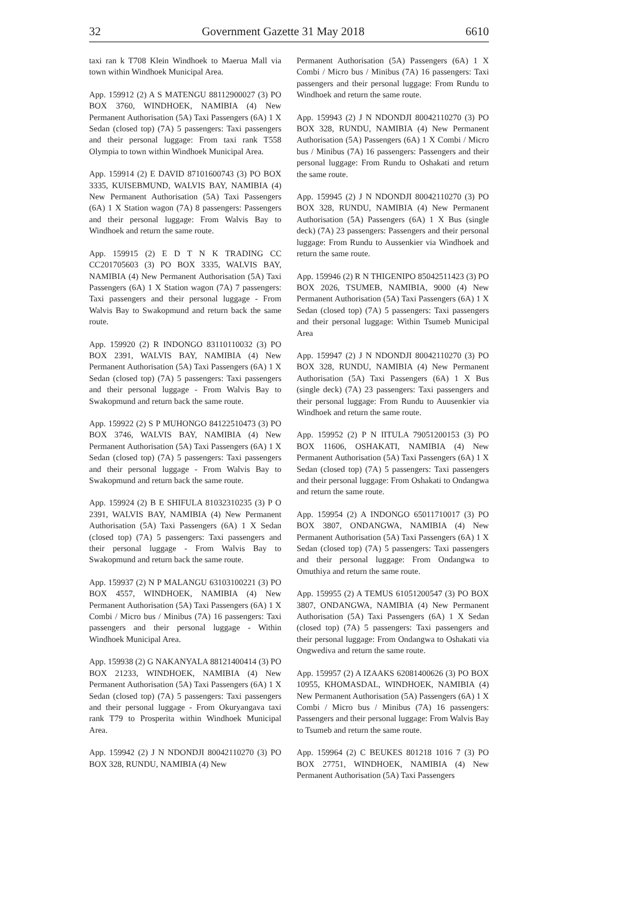32 Government Gazette 31 May 2018 6610
taxi ran k T708 Klein Windhoek to Maerua Mall via town within Windhoek Municipal Area.
App. 159912 (2) A S MATENGU 88112900027 (3) PO BOX 3760, WINDHOEK, NAMIBIA (4) New Permanent Authorisation (5A) Taxi Passengers (6A) 1 X Sedan (closed top) (7A) 5 passengers: Taxi passengers and their personal luggage: From taxi rank T558 Olympia to town within Windhoek Municipal Area.
App. 159914 (2) E DAVID 87101600743 (3) PO BOX 3335, KUISEBMUND, WALVIS BAY, NAMIBIA (4) New Permanent Authorisation (5A) Taxi Passengers (6A) 1 X Station wagon (7A) 8 passengers: Passengers and their personal luggage: From Walvis Bay to Windhoek and return the same route.
App. 159915 (2) E D T N K TRADING CC CC201705603 (3) PO BOX 3335, WALVIS BAY, NAMIBIA (4) New Permanent Authorisation (5A) Taxi Passengers (6A) 1 X Station wagon (7A) 7 passengers: Taxi passengers and their personal luggage - From Walvis Bay to Swakopmund and return back the same route.
App. 159920 (2) R INDONGO 83110110032 (3) PO BOX 2391, WALVIS BAY, NAMIBIA (4) New Permanent Authorisation (5A) Taxi Passengers (6A) 1 X Sedan (closed top) (7A) 5 passengers: Taxi passengers and their personal luggage - From Walvis Bay to Swakopmund and return back the same route.
App. 159922 (2) S P MUHONGO 84122510473 (3) PO BOX 3746, WALVIS BAY, NAMIBIA (4) New Permanent Authorisation (5A) Taxi Passengers (6A) 1 X Sedan (closed top) (7A) 5 passengers: Taxi passengers and their personal luggage - From Walvis Bay to Swakopmund and return back the same route.
App. 159924 (2) B E SHIFULA 81032310235 (3) P O 2391, WALVIS BAY, NAMIBIA (4) New Permanent Authorisation (5A) Taxi Passengers (6A) 1 X Sedan (closed top) (7A) 5 passengers: Taxi passengers and their personal luggage - From Walvis Bay to Swakopmund and return back the same route.
App. 159937 (2) N P MALANGU 63103100221 (3) PO BOX 4557, WINDHOEK, NAMIBIA (4) New Permanent Authorisation (5A) Taxi Passengers (6A) 1 X Combi / Micro bus / Minibus (7A) 16 passengers: Taxi passengers and their personal luggage - Within Windhoek Municipal Area.
App. 159938 (2) G NAKANYALA 88121400414 (3) PO BOX 21233, WINDHOEK, NAMIBIA (4) New Permanent Authorisation (5A) Taxi Passengers (6A) 1 X Sedan (closed top) (7A) 5 passengers: Taxi passengers and their personal luggage - From Okuryangava taxi rank T79 to Prosperita within Windhoek Municipal Area.
App. 159942 (2) J N NDONDJI 80042110270 (3) PO BOX 328, RUNDU, NAMIBIA (4) New
Permanent Authorisation (5A) Passengers (6A) 1 X Combi / Micro bus / Minibus (7A) 16 passengers: Taxi passengers and their personal luggage: From Rundu to Windhoek and return the same route.
App. 159943 (2) J N NDONDJI 80042110270 (3) PO BOX 328, RUNDU, NAMIBIA (4) New Permanent Authorisation (5A) Passengers (6A) 1 X Combi / Micro bus / Minibus (7A) 16 passengers: Passengers and their personal luggage: From Rundu to Oshakati and return the same route.
App. 159945 (2) J N NDONDJI 80042110270 (3) PO BOX 328, RUNDU, NAMIBIA (4) New Permanent Authorisation (5A) Passengers (6A) 1 X Bus (single deck) (7A) 23 passengers: Passengers and their personal luggage: From Rundu to Aussenkier via Windhoek and return the same route.
App. 159946 (2) R N THIGENIPO 85042511423 (3) PO BOX 2026, TSUMEB, NAMIBIA, 9000 (4) New Permanent Authorisation (5A) Taxi Passengers (6A) 1 X Sedan (closed top) (7A) 5 passengers: Taxi passengers and their personal luggage: Within Tsumeb Municipal Area
App. 159947 (2) J N NDONDJI 80042110270 (3) PO BOX 328, RUNDU, NAMIBIA (4) New Permanent Authorisation (5A) Taxi Passengers (6A) 1 X Bus (single deck) (7A) 23 passengers: Taxi passengers and their personal luggage: From Rundu to Auusenkier via Windhoek and return the same route.
App. 159952 (2) P N IITULA 79051200153 (3) PO BOX 11606, OSHAKATI, NAMIBIA (4) New Permanent Authorisation (5A) Taxi Passengers (6A) 1 X Sedan (closed top) (7A) 5 passengers: Taxi passengers and their personal luggage: From Oshakati to Ondangwa and return the same route.
App. 159954 (2) A INDONGO 65011710017 (3) PO BOX 3807, ONDANGWA, NAMIBIA (4) New Permanent Authorisation (5A) Taxi Passengers (6A) 1 X Sedan (closed top) (7A) 5 passengers: Taxi passengers and their personal luggage: From Ondangwa to Omuthiya and return the same route.
App. 159955 (2) A TEMUS 61051200547 (3) PO BOX 3807, ONDANGWA, NAMIBIA (4) New Permanent Authorisation (5A) Taxi Passengers (6A) 1 X Sedan (closed top) (7A) 5 passengers: Taxi passengers and their personal luggage: From Ondangwa to Oshakati via Ongwediva and return the same route.
App. 159957 (2) A IZAAKS 62081400626 (3) PO BOX 10955, KHOMASDAL, WINDHOEK, NAMIBIA (4) New Permanent Authorisation (5A) Passengers (6A) 1 X Combi / Micro bus / Minibus (7A) 16 passengers: Passengers and their personal luggage: From Walvis Bay to Tsumeb and return the same route.
App. 159964 (2) C BEUKES 801218 1016 7 (3) PO BOX 27751, WINDHOEK, NAMIBIA (4) New Permanent Authorisation (5A) Taxi Passengers